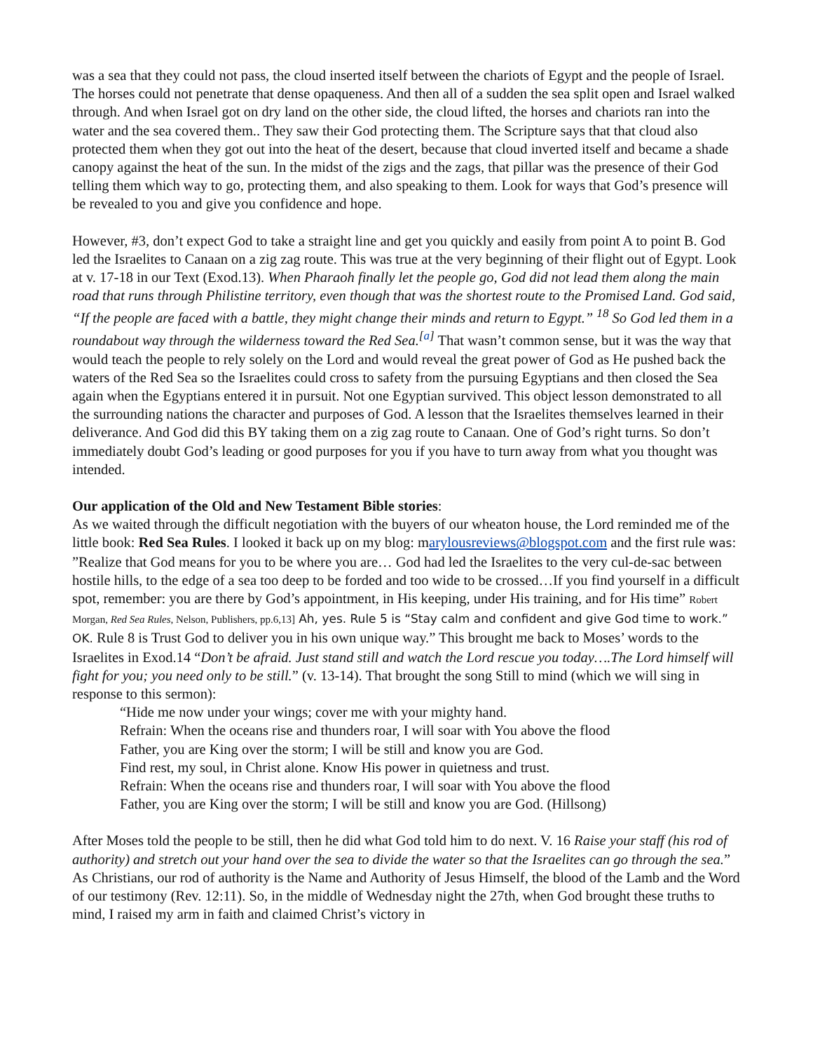was a sea that they could not pass, the cloud inserted itself between the chariots of Egypt and the people of Israel. The horses could not penetrate that dense opaqueness. And then all of a sudden the sea split open and Israel walked through. And when Israel got on dry land on the other side, the cloud lifted, the horses and chariots ran into the water and the sea covered them.. They saw their God protecting them. The Scripture says that that cloud also protected them when they got out into the heat of the desert, because that cloud inverted itself and became a shade canopy against the heat of the sun. In the midst of the zigs and the zags, that pillar was the presence of their God telling them which way to go, protecting them, and also speaking to them. Look for ways that God’s presence will be revealed to you and give you confidence and hope.
However, #3, don’t expect God to take a straight line and get you quickly and easily from point A to point B. God led the Israelites to Canaan on a zig zag route. This was true at the very beginning of their flight out of Egypt. Look at v. 17-18 in our Text (Exod.13). When Pharaoh finally let the people go, God did not lead them along the main road that runs through Philistine territory, even though that was the shortest route to the Promised Land. God said, “If the people are faced with a battle, they might change their minds and return to Egypt.” <sup>18</sup> So God led them in a roundabout way through the wilderness toward the Red Sea.<sup>[a]</sup> That wasn’t common sense, but it was the way that would teach the people to rely solely on the Lord and would reveal the great power of God as He pushed back the waters of the Red Sea so the Israelites could cross to safety from the pursuing Egyptians and then closed the Sea again when the Egyptians entered it in pursuit. Not one Egyptian survived. This object lesson demonstrated to all the surrounding nations the character and purposes of God. A lesson that the Israelites themselves learned in their deliverance. And God did this BY taking them on a zig zag route to Canaan. One of God’s right turns. So don’t immediately doubt God’s leading or good purposes for you if you have to turn away from what you thought was intended.
Our application of the Old and New Testament Bible stories:
As we waited through the difficult negotiation with the buyers of our wheaton house, the Lord reminded me of the little book: Red Sea Rules. I looked it back up on my blog: marylousreviews@blogspot.com and the first rule was: ”Realize that God means for you to be where you are… God had led the Israelites to the very cul-de-sac between hostile hills, to the edge of a sea too deep to be forded and too wide to be crossed…If you find yourself in a difficult spot, remember: you are there by God’s appointment, in His keeping, under His training, and for His time” Robert Morgan, Red Sea Rules, Nelson, Publishers, pp.6,13] Ah, yes. Rule 5 is “Stay calm and confident and give God time to work.” OK. Rule 8 is Trust God to deliver you in his own unique way.” This brought me back to Moses’ words to the Israelites in Exod.14 “Don’t be afraid. Just stand still and watch the Lord rescue you today….The Lord himself will fight for you; you need only to be still.” (v. 13-14). That brought the song Still to mind (which we will sing in response to this sermon):
“Hide me now under your wings; cover me with your mighty hand.
Refrain: When the oceans rise and thunders roar, I will soar with You above the flood
Father, you are King over the storm; I will be still and know you are God.
Find rest, my soul, in Christ alone. Know His power in quietness and trust.
Refrain: When the oceans rise and thunders roar, I will soar with You above the flood
Father, you are King over the storm; I will be still and know you are God. (Hillsong)
After Moses told the people to be still, then he did what God told him to do next. V. 16 Raise your staff (his rod of authority) and stretch out your hand over the sea to divide the water so that the Israelites can go through the sea.” As Christians, our rod of authority is the Name and Authority of Jesus Himself, the blood of the Lamb and the Word of our testimony (Rev. 12:11). So, in the middle of Wednesday night the 27th, when God brought these truths to mind, I raised my arm in faith and claimed Christ’s victory in